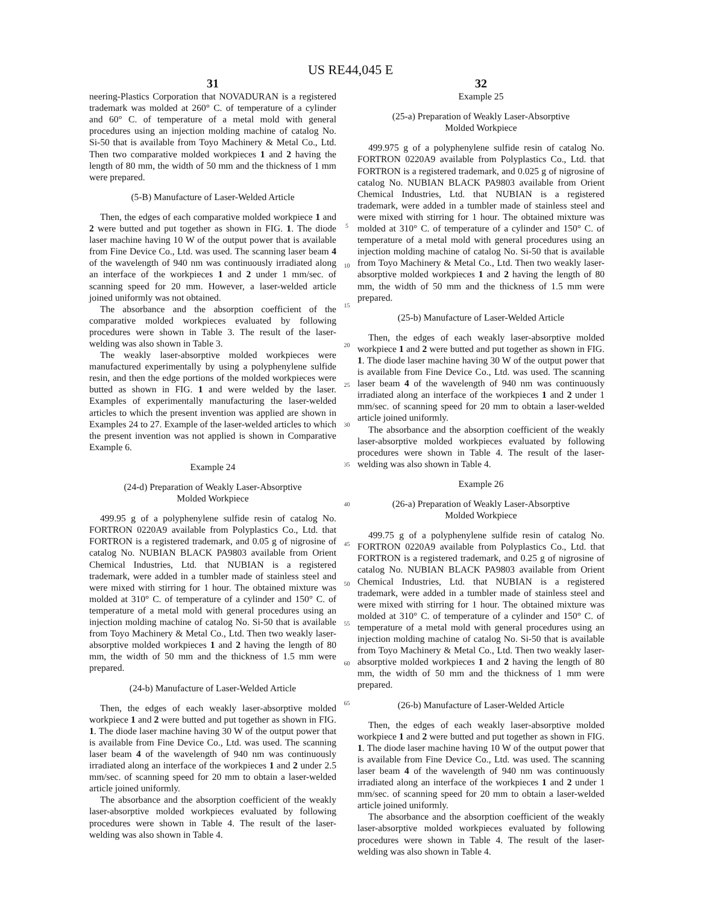US RE44,045 E
31
neering-Plastics Corporation that NOVADURAN is a registered trademark was molded at 260° C. of temperature of a cylinder and 60° C. of temperature of a metal mold with general procedures using an injection molding machine of catalog No. Si-50 that is available from Toyo Machinery & Metal Co., Ltd. Then two comparative molded workpieces 1 and 2 having the length of 80 mm, the width of 50 mm and the thickness of 1 mm were prepared.
(5-B) Manufacture of Laser-Welded Article
Then, the edges of each comparative molded workpiece 1 and 2 were butted and put together as shown in FIG. 1. The diode laser machine having 10 W of the output power that is available from Fine Device Co., Ltd. was used. The scanning laser beam 4 of the wavelength of 940 nm was continuously irradiated along an interface of the workpieces 1 and 2 under 1 mm/sec. of scanning speed for 20 mm. However, a laser-welded article joined uniformly was not obtained.
The absorbance and the absorption coefficient of the comparative molded workpieces evaluated by following procedures were shown in Table 3. The result of the laser-welding was also shown in Table 3.
The weakly laser-absorptive molded workpieces were manufactured experimentally by using a polyphenylene sulfide resin, and then the edge portions of the molded workpieces were butted as shown in FIG. 1 and were welded by the laser. Examples of experimentally manufacturing the laser-welded articles to which the present invention was applied are shown in Examples 24 to 27. Example of the laser-welded articles to which the present invention was not applied is shown in Comparative Example 6.
Example 24
(24-d) Preparation of Weakly Laser-Absorptive
Molded Workpiece
499.95 g of a polyphenylene sulfide resin of catalog No. FORTRON 0220A9 available from Polyplastics Co., Ltd. that FORTRON is a registered trademark, and 0.05 g of nigrosine of catalog No. NUBIAN BLACK PA9803 available from Orient Chemical Industries, Ltd. that NUBIAN is a registered trademark, were added in a tumbler made of stainless steel and were mixed with stirring for 1 hour. The obtained mixture was molded at 310° C. of temperature of a cylinder and 150° C. of temperature of a metal mold with general procedures using an injection molding machine of catalog No. Si-50 that is available from Toyo Machinery & Metal Co., Ltd. Then two weakly laser-absorptive molded workpieces 1 and 2 having the length of 80 mm, the width of 50 mm and the thickness of 1.5 mm were prepared.
(24-b) Manufacture of Laser-Welded Article
Then, the edges of each weakly laser-absorptive molded workpiece 1 and 2 were butted and put together as shown in FIG. 1. The diode laser machine having 30 W of the output power that is available from Fine Device Co., Ltd. was used. The scanning laser beam 4 of the wavelength of 940 nm was continuously irradiated along an interface of the workpieces 1 and 2 under 2.5 mm/sec. of scanning speed for 20 mm to obtain a laser-welded article joined uniformly.
The absorbance and the absorption coefficient of the weakly laser-absorptive molded workpieces evaluated by following procedures were shown in Table 4. The result of the laser-welding was also shown in Table 4.
5
10
15
20
25
30
35
40
45
50
55
60
65
32
Example 25
(25-a) Preparation of Weakly Laser-Absorptive
Molded Workpiece
499.975 g of a polyphenylene sulfide resin of catalog No. FORTRON 0220A9 available from Polyplastics Co., Ltd. that FORTRON is a registered trademark, and 0.025 g of nigrosine of catalog No. NUBIAN BLACK PA9803 available from Orient Chemical Industries, Ltd. that NUBIAN is a registered trademark, were added in a tumbler made of stainless steel and were mixed with stirring for 1 hour. The obtained mixture was molded at 310° C. of temperature of a cylinder and 150° C. of temperature of a metal mold with general procedures using an injection molding machine of catalog No. Si-50 that is available from Toyo Machinery & Metal Co., Ltd. Then two weakly laser-absorptive molded workpieces 1 and 2 having the length of 80 mm, the width of 50 mm and the thickness of 1.5 mm were prepared.
(25-b) Manufacture of Laser-Welded Article
Then, the edges of each weakly laser-absorptive molded workpiece 1 and 2 were butted and put together as shown in FIG. 1. The diode laser machine having 30 W of the output power that is available from Fine Device Co., Ltd. was used. The scanning laser beam 4 of the wavelength of 940 nm was continuously irradiated along an interface of the workpieces 1 and 2 under 1 mm/sec. of scanning speed for 20 mm to obtain a laser-welded article joined uniformly.
The absorbance and the absorption coefficient of the weakly laser-absorptive molded workpieces evaluated by following procedures were shown in Table 4. The result of the laser-welding was also shown in Table 4.
Example 26
(26-a) Preparation of Weakly Laser-Absorptive
Molded Workpiece
499.75 g of a polyphenylene sulfide resin of catalog No. FORTRON 0220A9 available from Polyplastics Co., Ltd. that FORTRON is a registered trademark, and 0.25 g of nigrosine of catalog No. NUBIAN BLACK PA9803 available from Orient Chemical Industries, Ltd. that NUBIAN is a registered trademark, were added in a tumbler made of stainless steel and were mixed with stirring for 1 hour. The obtained mixture was molded at 310° C. of temperature of a cylinder and 150° C. of temperature of a metal mold with general procedures using an injection molding machine of catalog No. Si-50 that is available from Toyo Machinery & Metal Co., Ltd. Then two weakly laser-absorptive molded workpieces 1 and 2 having the length of 80 mm, the width of 50 mm and the thickness of 1 mm were prepared.
(26-b) Manufacture of Laser-Welded Article
Then, the edges of each weakly laser-absorptive molded workpiece 1 and 2 were butted and put together as shown in FIG. 1. The diode laser machine having 10 W of the output power that is available from Fine Device Co., Ltd. was used. The scanning laser beam 4 of the wavelength of 940 nm was continuously irradiated along an interface of the workpieces 1 and 2 under 1 mm/sec. of scanning speed for 20 mm to obtain a laser-welded article joined uniformly.
The absorbance and the absorption coefficient of the weakly laser-absorptive molded workpieces evaluated by following procedures were shown in Table 4. The result of the laser-welding was also shown in Table 4.